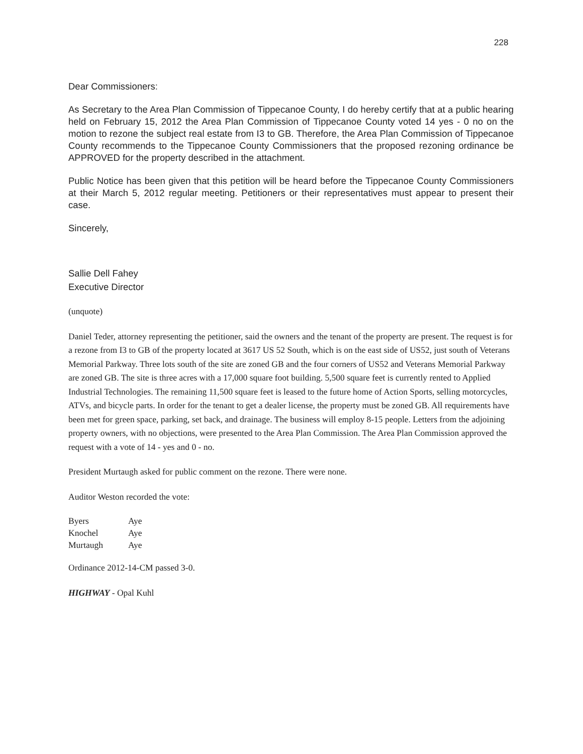228
Dear Commissioners:
As Secretary to the Area Plan Commission of Tippecanoe County, I do hereby certify that at a public hearing held on February 15, 2012 the Area Plan Commission of Tippecanoe County voted 14 yes - 0 no on the motion to rezone the subject real estate from I3 to GB. Therefore, the Area Plan Commission of Tippecanoe County recommends to the Tippecanoe County Commissioners that the proposed rezoning ordinance be APPROVED for the property described in the attachment.
Public Notice has been given that this petition will be heard before the Tippecanoe County Commissioners at their March 5, 2012 regular meeting. Petitioners or their representatives must appear to present their case.
Sincerely,
Sallie Dell Fahey
Executive Director
(unquote)
Daniel Teder, attorney representing the petitioner, said the owners and the tenant of the property are present. The request is for a rezone from I3 to GB of the property located at 3617 US 52 South, which is on the east side of US52, just south of Veterans Memorial Parkway. Three lots south of the site are zoned GB and the four corners of US52 and Veterans Memorial Parkway are zoned GB. The site is three acres with a 17,000 square foot building. 5,500 square feet is currently rented to Applied Industrial Technologies. The remaining 11,500 square feet is leased to the future home of Action Sports, selling motorcycles, ATVs, and bicycle parts. In order for the tenant to get a dealer license, the property must be zoned GB. All requirements have been met for green space, parking, set back, and drainage. The business will employ 8-15 people. Letters from the adjoining property owners, with no objections, were presented to the Area Plan Commission. The Area Plan Commission approved the request with a vote of 14 - yes and 0 - no.
President Murtaugh asked for public comment on the rezone. There were none.
Auditor Weston recorded the vote:
| Byers | Aye |
| Knochel | Aye |
| Murtaugh | Aye |
Ordinance 2012-14-CM passed 3-0.
HIGHWAY - Opal Kuhl